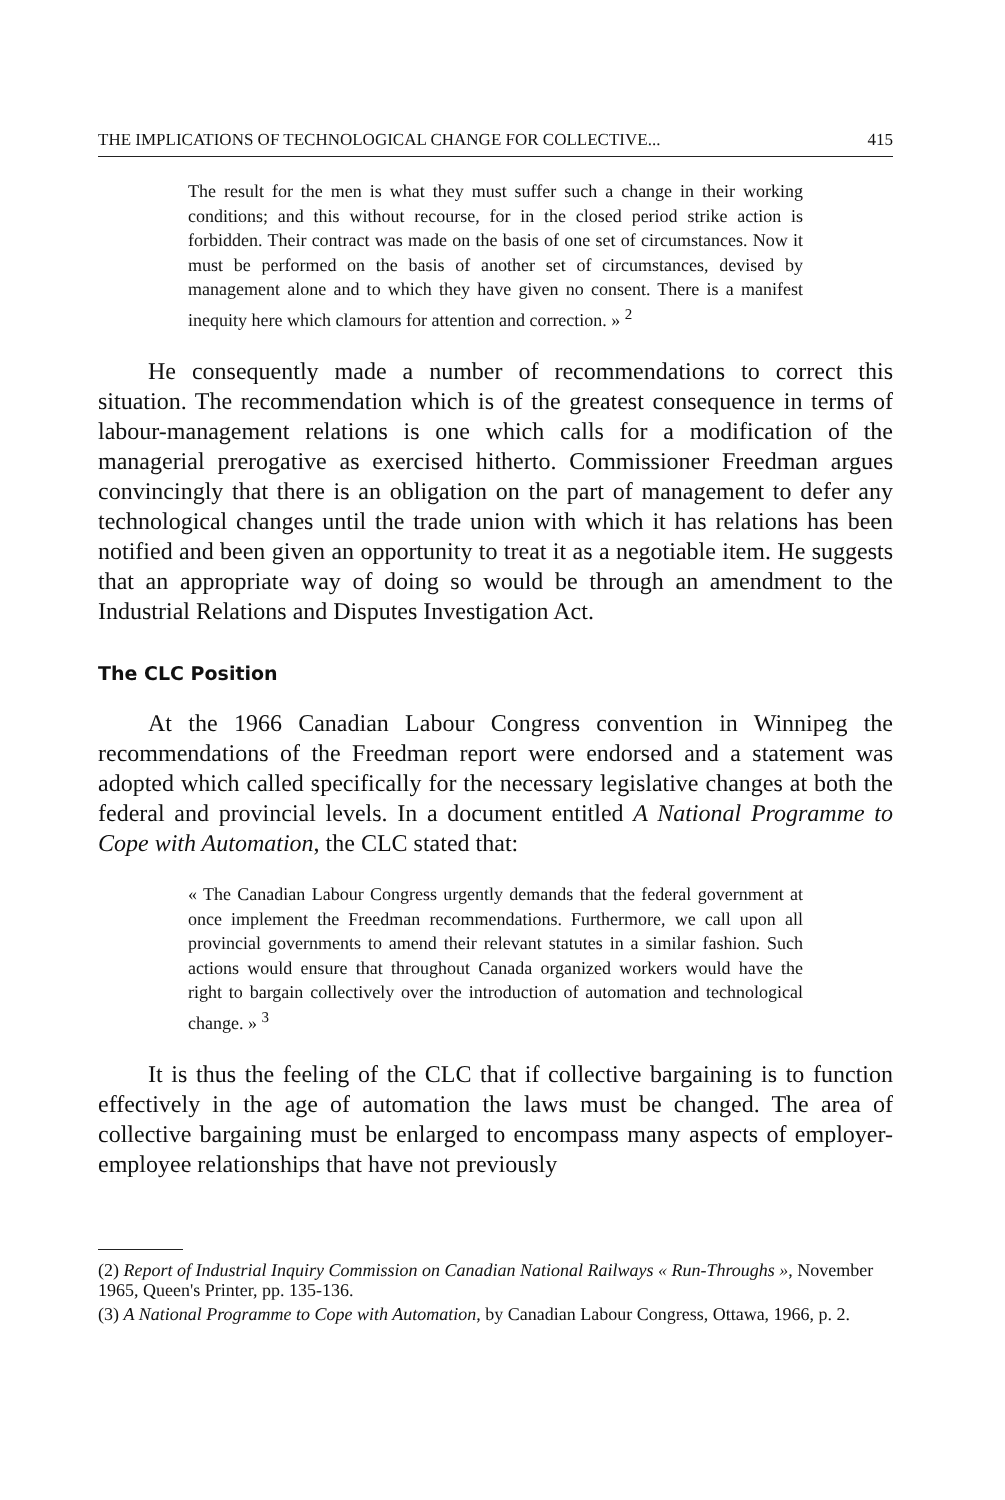THE IMPLICATIONS OF TECHNOLOGICAL CHANGE FOR COLLECTIVE... 415
The result for the men is what they must suffer such a change in their working conditions; and this without recourse, for in the closed period strike action is forbidden. Their contract was made on the basis of one set of circumstances. Now it must be performed on the basis of another set of circumstances, devised by management alone and to which they have given no consent. There is a manifest inequity here which clamours for attention and correction. » <sup>2</sup>
He consequently made a number of recommendations to correct this situation. The recommendation which is of the greatest consequence in terms of labour-management relations is one which calls for a modification of the managerial prerogative as exercised hitherto. Commissioner Freedman argues convincingly that there is an obligation on the part of management to defer any technological changes until the trade union with which it has relations has been notified and been given an opportunity to treat it as a negotiable item. He suggests that an appropriate way of doing so would be through an amendment to the Industrial Relations and Disputes Investigation Act.
The CLC Position
At the 1966 Canadian Labour Congress convention in Winnipeg the recommendations of the Freedman report were endorsed and a statement was adopted which called specifically for the necessary legislative changes at both the federal and provincial levels. In a document entitled A National Programme to Cope with Automation, the CLC stated that:
« The Canadian Labour Congress urgently demands that the federal government at once implement the Freedman recommendations. Furthermore, we call upon all provincial governments to amend their relevant statutes in a similar fashion. Such actions would ensure that throughout Canada organized workers would have the right to bargain collectively over the introduction of automation and technological change. » <sup>3</sup>
It is thus the feeling of the CLC that if collective bargaining is to function effectively in the age of automation the laws must be changed. The area of collective bargaining must be enlarged to encompass many aspects of employer-employee relationships that have not previously
(2) Report of Industrial Inquiry Commission on Canadian National Railways « Run-Throughs », November 1965, Queen's Printer, pp. 135-136.
(3) A National Programme to Cope with Automation, by Canadian Labour Congress, Ottawa, 1966, p. 2.